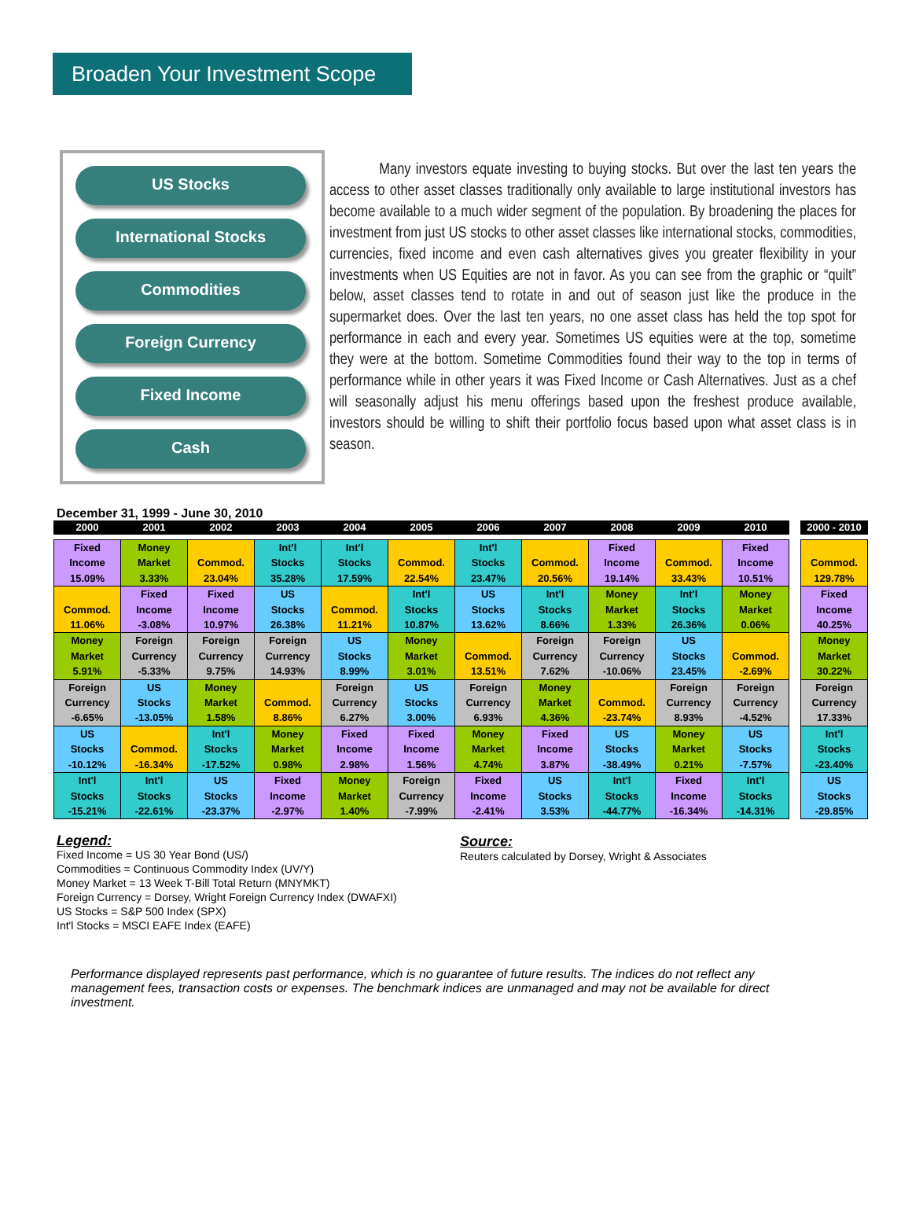Broaden Your Investment Scope
US Stocks
International Stocks
Commodities
Foreign Currency
Fixed Income
Cash
Many investors equate investing to buying stocks. But over the last ten years the access to other asset classes traditionally only available to large institutional investors has become available to a much wider segment of the population. By broadening the places for investment from just US stocks to other asset classes like international stocks, commodities, currencies, fixed income and even cash alternatives gives you greater flexibility in your investments when US Equities are not in favor. As you can see from the graphic or “quilt” below, asset classes tend to rotate in and out of season just like the produce in the supermarket does. Over the last ten years, no one asset class has held the top spot for performance in each and every year. Sometimes US equities were at the top, sometime they were at the bottom. Sometime Commodities found their way to the top in terms of performance while in other years it was Fixed Income or Cash Alternatives. Just as a chef will seasonally adjust his menu offerings based upon the freshest produce available, investors should be willing to shift their portfolio focus based upon what asset class is in season.
December 31, 1999 - June 30, 2010
| 2000 | 2001 | 2002 | 2003 | 2004 | 2005 | 2006 | 2007 | 2008 | 2009 | 2010 | | 2000 - 2010 |
| --- | --- | --- | --- | --- | --- | --- | --- | --- | --- | --- | --- | --- |
| Fixed Income 15.09% | Money Market 3.33% | Commod. 23.04% | Int'l Stocks 35.28% | Int'l Stocks 17.59% | Commod. 22.54% | Int'l Stocks 23.47% | Commod. 20.56% | Fixed Income 19.14% | Commod. 33.43% | Fixed Income 10.51% | | Commod. 129.78% |
| Commod. 11.06% | Fixed Income -3.08% | Fixed Income 10.97% | US Stocks 26.38% | Commod. 11.21% | Int'l Stocks 10.87% | US Stocks 13.62% | Int'l Stocks 8.66% | Money Market 1.33% | Int'l Stocks 26.36% | Money Market 0.06% | | Fixed Income 40.25% |
| Money Market 5.91% | Foreign Currency -5.33% | Foreign Currency 9.75% | Foreign Currency 14.93% | US Stocks 8.99% | Money Market 3.01% | Commod. 13.51% | Foreign Currency 7.62% | Foreign Currency -10.06% | US Stocks 23.45% | Commod. -2.69% | | Money Market 30.22% |
| Foreign Currency -6.65% | US Stocks -13.05% | Money Market 1.58% | Commod. 8.86% | Foreign Currency 6.27% | US Stocks 3.00% | Foreign Currency 6.93% | Money Market 4.36% | Commod. -23.74% | Foreign Currency 8.93% | Foreign Currency -4.52% | | Foreign Currency 17.33% |
| US Stocks -10.12% | Commod. -16.34% | Int'l Stocks -17.52% | Money Market 0.98% | Fixed Income 2.98% | Fixed Income 1.56% | Money Market 4.74% | Fixed Income 3.87% | US Stocks -38.49% | Money Market 0.21% | US Stocks -7.57% | | Int'l Stocks -23.40% |
| Int'l Stocks -15.21% | Int'l Stocks -22.61% | US Stocks -23.37% | Fixed Income -2.97% | Money Market 1.40% | Foreign Currency -7.99% | Fixed Income -2.41% | US Stocks 3.53% | Int'l Stocks -44.77% | Fixed Income -16.34% | Int'l Stocks -14.31% | | US Stocks -29.85% |
Legend:
Fixed Income = US 30 Year Bond (US/)
Commodities = Continuous Commodity Index (UV/Y)
Money Market = 13 Week T-Bill Total Return (MNYMKT)
Foreign Currency = Dorsey, Wright Foreign Currency Index (DWAFXI)
US Stocks = S&P 500 Index (SPX)
Int'l Stocks = MSCI EAFE Index (EAFE)
Source:
Reuters calculated by Dorsey, Wright & Associates
Performance displayed represents past performance, which is no guarantee of future results. The indices do not reflect any management fees, transaction costs or expenses. The benchmark indices are unmanaged and may not be available for direct investment.